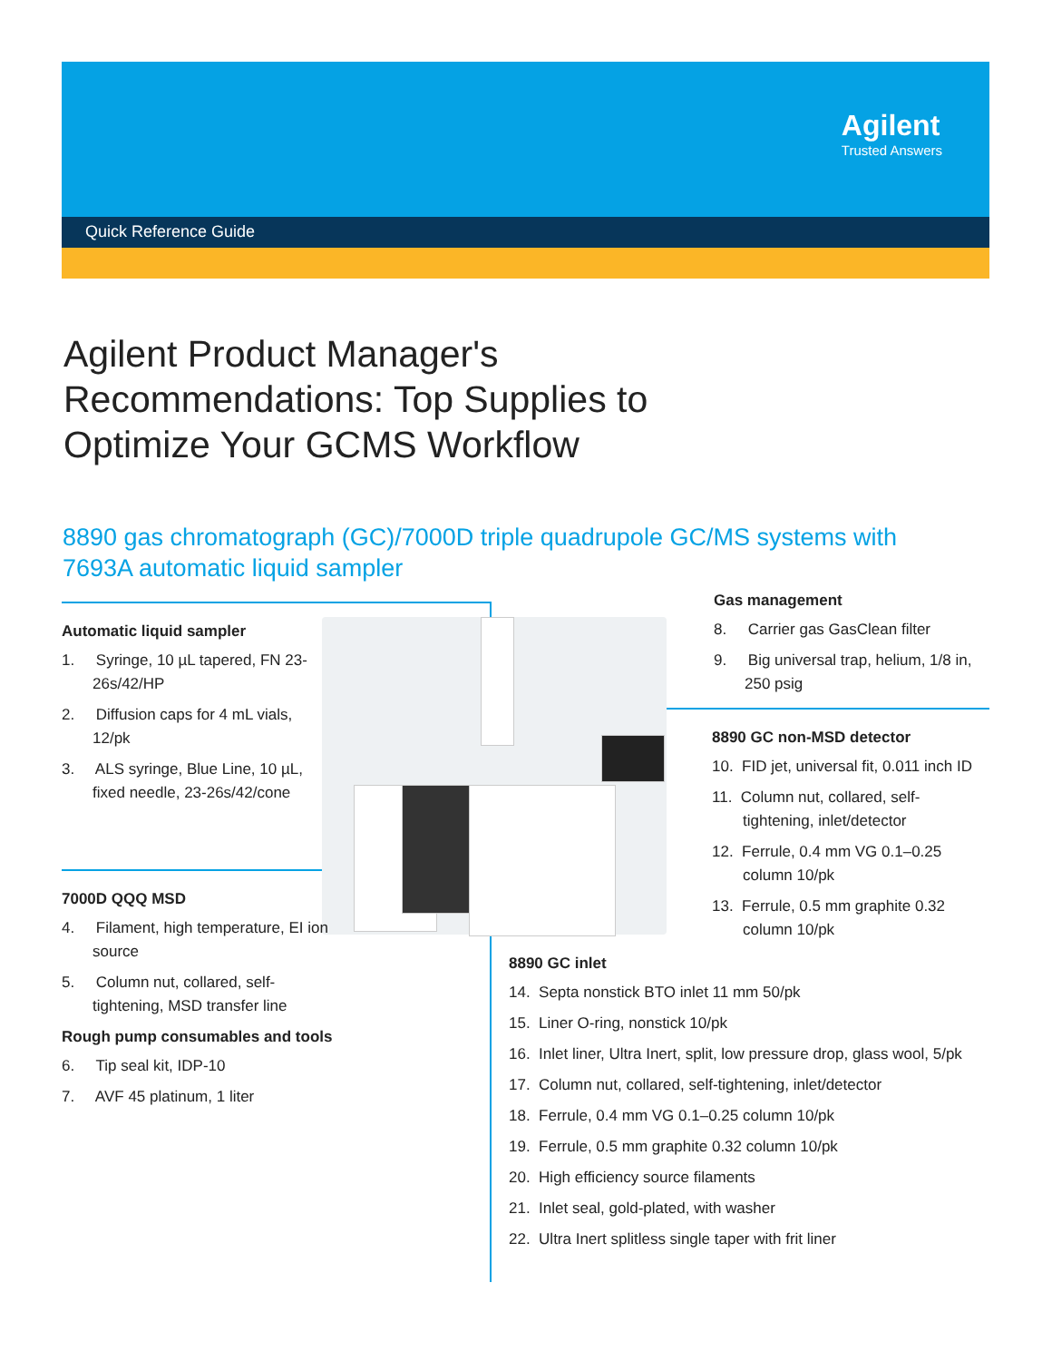Agilent
Trusted Answers
Quick Reference Guide
Agilent Product Manager's Recommendations: Top Supplies to Optimize Your GCMS Workflow
8890 gas chromatograph (GC)/7000D triple quadrupole GC/MS systems with
7693A automatic liquid sampler
Automatic liquid sampler
1. Syringe, 10 µL tapered, FN 23-26s/42/HP
2. Diffusion caps for 4 mL vials, 12/pk
3. ALS syringe, Blue Line, 10 µL, fixed needle, 23-26s/42/cone
7000D QQQ MSD
4. Filament, high temperature, EI ion source
5. Column nut, collared, self-tightening, MSD transfer line
Rough pump consumables and tools
6. Tip seal kit, IDP-10
7. AVF 45 platinum, 1 liter
Gas management
8. Carrier gas GasClean filter
9. Big universal trap, helium, 1/8 in, 250 psig
8890 GC non-MSD detector
10. FID jet, universal fit, 0.011 inch ID
11. Column nut, collared, self-tightening, inlet/detector
12. Ferrule, 0.4 mm VG 0.1–0.25 column 10/pk
13. Ferrule, 0.5 mm graphite 0.32 column 10/pk
8890 GC inlet
14. Septa nonstick BTO inlet 11 mm 50/pk
15. Liner O-ring, nonstick 10/pk
16. Inlet liner, Ultra Inert, split, low pressure drop, glass wool, 5/pk
17. Column nut, collared, self-tightening, inlet/detector
18. Ferrule, 0.4 mm VG 0.1–0.25 column 10/pk
19. Ferrule, 0.5 mm graphite 0.32 column 10/pk
20. High efficiency source filaments
21. Inlet seal, gold-plated, with washer
22. Ultra Inert splitless single taper with frit liner